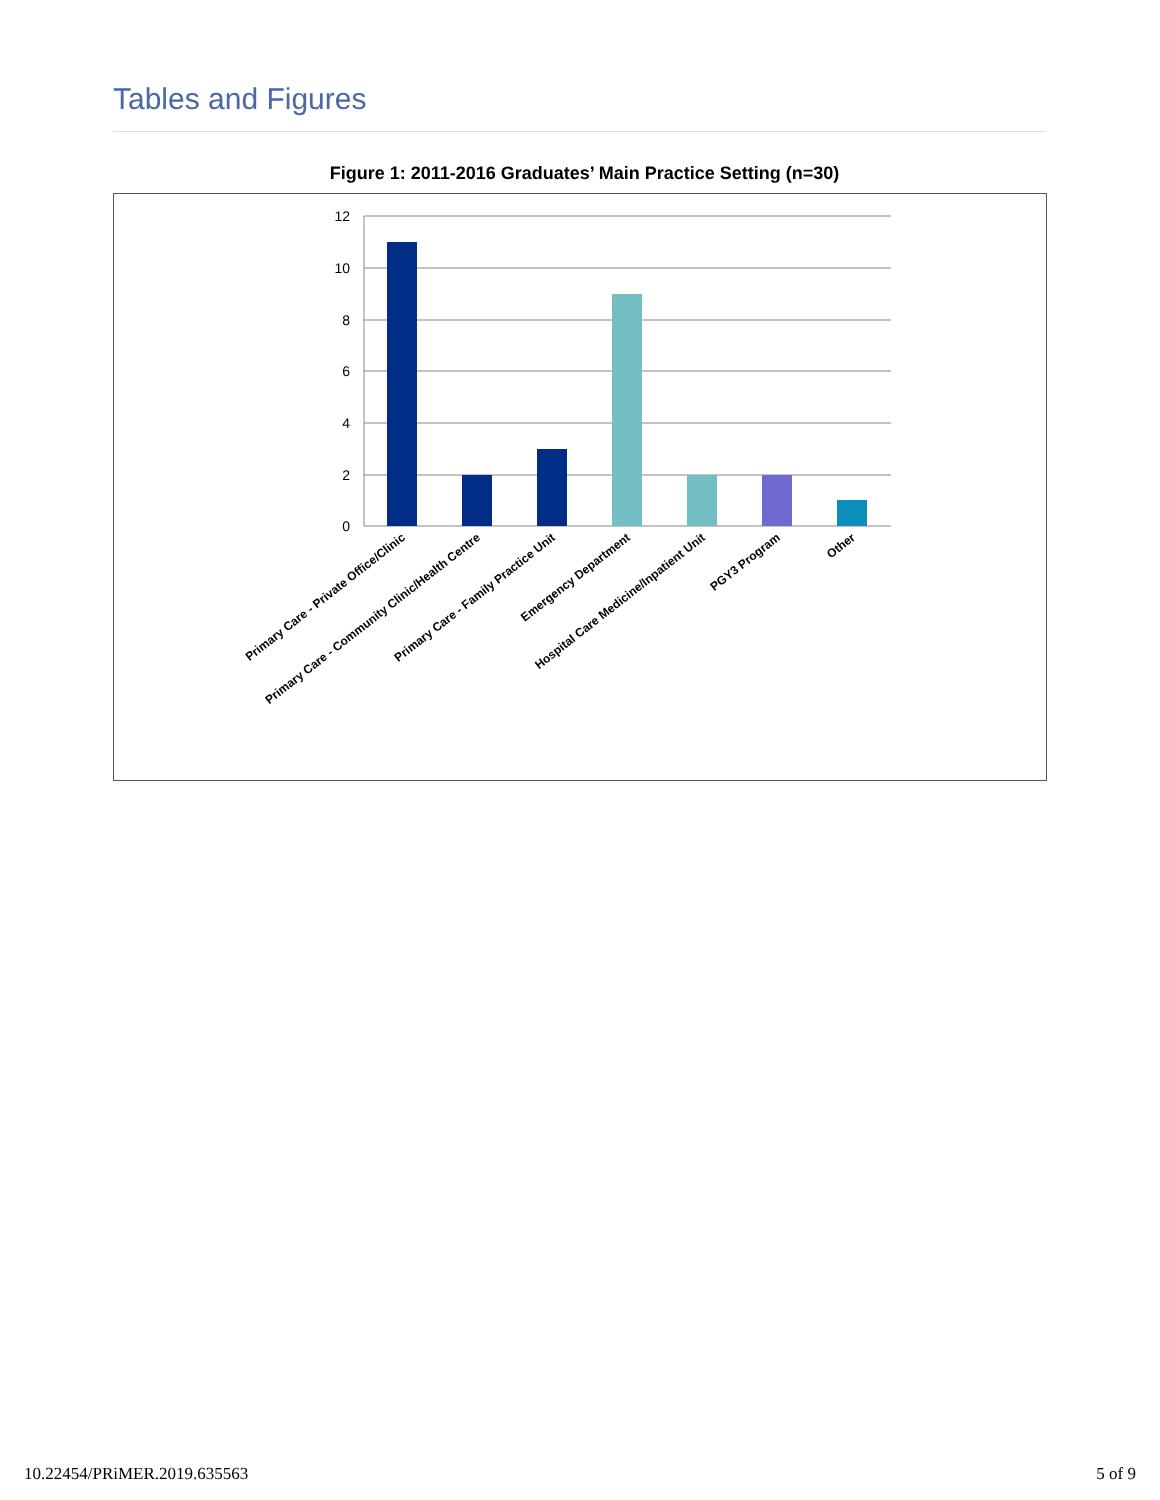Tables and Figures
Figure 1: 2011-2016 Graduates’ Main Practice Setting (n=30)
12
10
8
6
4
2
0
Primary Care - Private Office/Clinic
Primary Care - Community Clinic/Health Centre
Primary Care - Family Practice Unit
Emergency Department
Hospital Care Medicine/Inpatient Unit
PGY3 Program
Other
10.22454/PRiMER.2019.635563 5 of 9